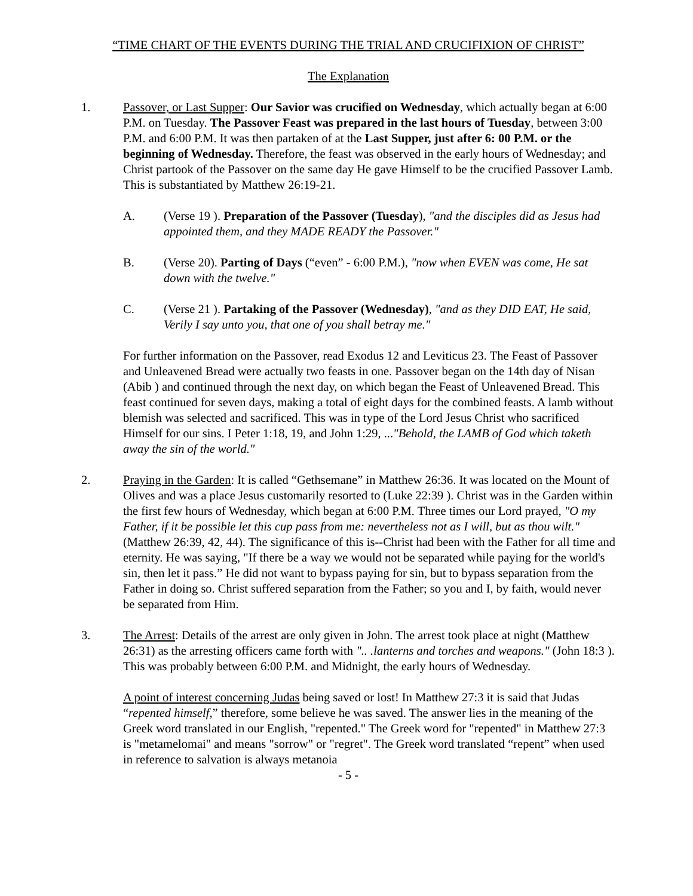“TIME CHART OF THE EVENTS DURING THE TRIAL AND CRUCIFIXION OF CHRIST”
The Explanation
1. Passover, or Last Supper: Our Savior was crucified on Wednesday, which actually began at 6:00 P.M. on Tuesday. The Passover Feast was prepared in the last hours of Tuesday, between 3:00 P.M. and 6:00 P.M. It was then partaken of at the Last Supper, just after 6: 00 P.M. or the beginning of Wednesday. Therefore, the feast was observed in the early hours of Wednesday; and Christ partook of the Passover on the same day He gave Himself to be the crucified Passover Lamb. This is substantiated by Matthew 26:19-21.
A. (Verse 19 ). Preparation of the Passover (Tuesday), "and the disciples did as Jesus had appointed them, and they MADE READY the Passover."
B. (Verse 20). Parting of Days (“even” - 6:00 P.M.), "now when EVEN was come, He sat down with the twelve."
C. (Verse 21 ). Partaking of the Passover (Wednesday), "and as they DID EAT, He said, Verily I say unto you, that one of you shall betray me."
For further information on the Passover, read Exodus 12 and Leviticus 23. The Feast of Passover and Unleavened Bread were actually two feasts in one. Passover began on the 14th day of Nisan (Abib ) and continued through the next day, on which began the Feast of Unleavened Bread. This feast continued for seven days, making a total of eight days for the combined feasts. A lamb without blemish was selected and sacrificed. This was in type of the Lord Jesus Christ who sacrificed Himself for our sins. I Peter 1:18, 19, and John 1:29, ..."Behold, the LAMB of God which taketh away the sin of the world."
2. Praying in the Garden: It is called “Gethsemane” in Matthew 26:36. It was located on the Mount of Olives and was a place Jesus customarily resorted to (Luke 22:39 ). Christ was in the Garden within the first few hours of Wednesday, which began at 6:00 P.M. Three times our Lord prayed, "O my Father, if it be possible let this cup pass from me: nevertheless not as I will, but as thou wilt." (Matthew 26:39, 42, 44). The significance of this is--Christ had been with the Father for all time and eternity. He was saying, "If there be a way we would not be separated while paying for the world's sin, then let it pass.” He did not want to bypass paying for sin, but to bypass separation from the Father in doing so. Christ suffered separation from the Father; so you and I, by faith, would never be separated from Him.
3. The Arrest: Details of the arrest are only given in John. The arrest took place at night (Matthew 26:31) as the arresting officers came forth with ".. .lanterns and torches and weapons." (John 18:3 ). This was probably between 6:00 P.M. and Midnight, the early hours of Wednesday.
A point of interest concerning Judas being saved or lost! In Matthew 27:3 it is said that Judas “repented himself,” therefore, some believe he was saved. The answer lies in the meaning of the Greek word translated in our English, "repented." The Greek word for "repented" in Matthew 27:3 is "metamelomai" and means "sorrow" or "regret". The Greek word translated “repent” when used in reference to salvation is always metanoia
- 5 -